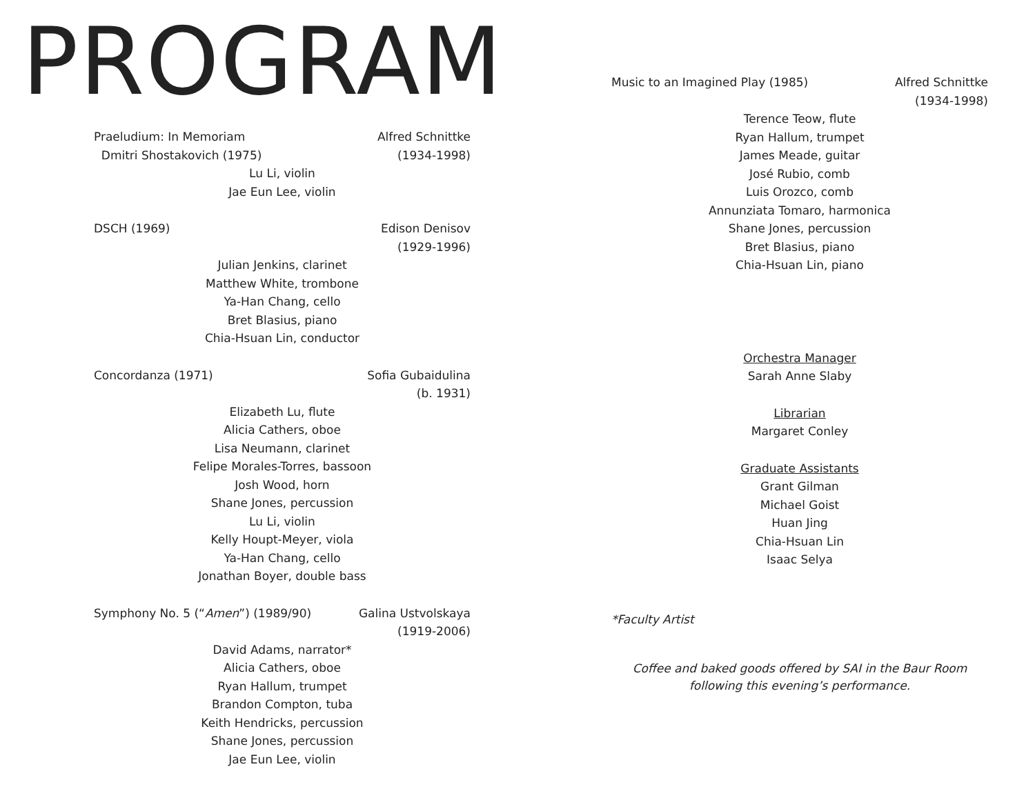PROGRAM
Praeludium: In Memoriam Alfred Schnittke
Dmitri Shostakovich (1975) (1934-1998)
Lu Li, violin
Jae Eun Lee, violin
DSCH (1969) Edison Denisov
(1929-1996)
Julian Jenkins, clarinet
Matthew White, trombone
Ya-Han Chang, cello
Bret Blasius, piano
Chia-Hsuan Lin, conductor
Concordanza (1971) Sofia Gubaidulina
(b. 1931)
Elizabeth Lu, flute
Alicia Cathers, oboe
Lisa Neumann, clarinet
Felipe Morales-Torres, bassoon
Josh Wood, horn
Shane Jones, percussion
Lu Li, violin
Kelly Houpt-Meyer, viola
Ya-Han Chang, cello
Jonathan Boyer, double bass
Symphony No. 5 (“Amen”) (1989/90) Galina Ustvolskaya
(1919-2006)
David Adams, narrator*
Alicia Cathers, oboe
Ryan Hallum, trumpet
Brandon Compton, tuba
Keith Hendricks, percussion
Shane Jones, percussion
Jae Eun Lee, violin
Music to an Imagined Play (1985) Alfred Schnittke
(1934-1998)
Terence Teow, flute
Ryan Hallum, trumpet
James Meade, guitar
José Rubio, comb
Luis Orozco, comb
Annunziata Tomaro, harmonica
Shane Jones, percussion
Bret Blasius, piano
Chia-Hsuan Lin, piano
Orchestra Manager
Sarah Anne Slaby
Librarian
Margaret Conley
Graduate Assistants
Grant Gilman
Michael Goist
Huan Jing
Chia-Hsuan Lin
Isaac Selya
*Faculty Artist
Coffee and baked goods offered by SAI in the Baur Room
following this evening’s performance.